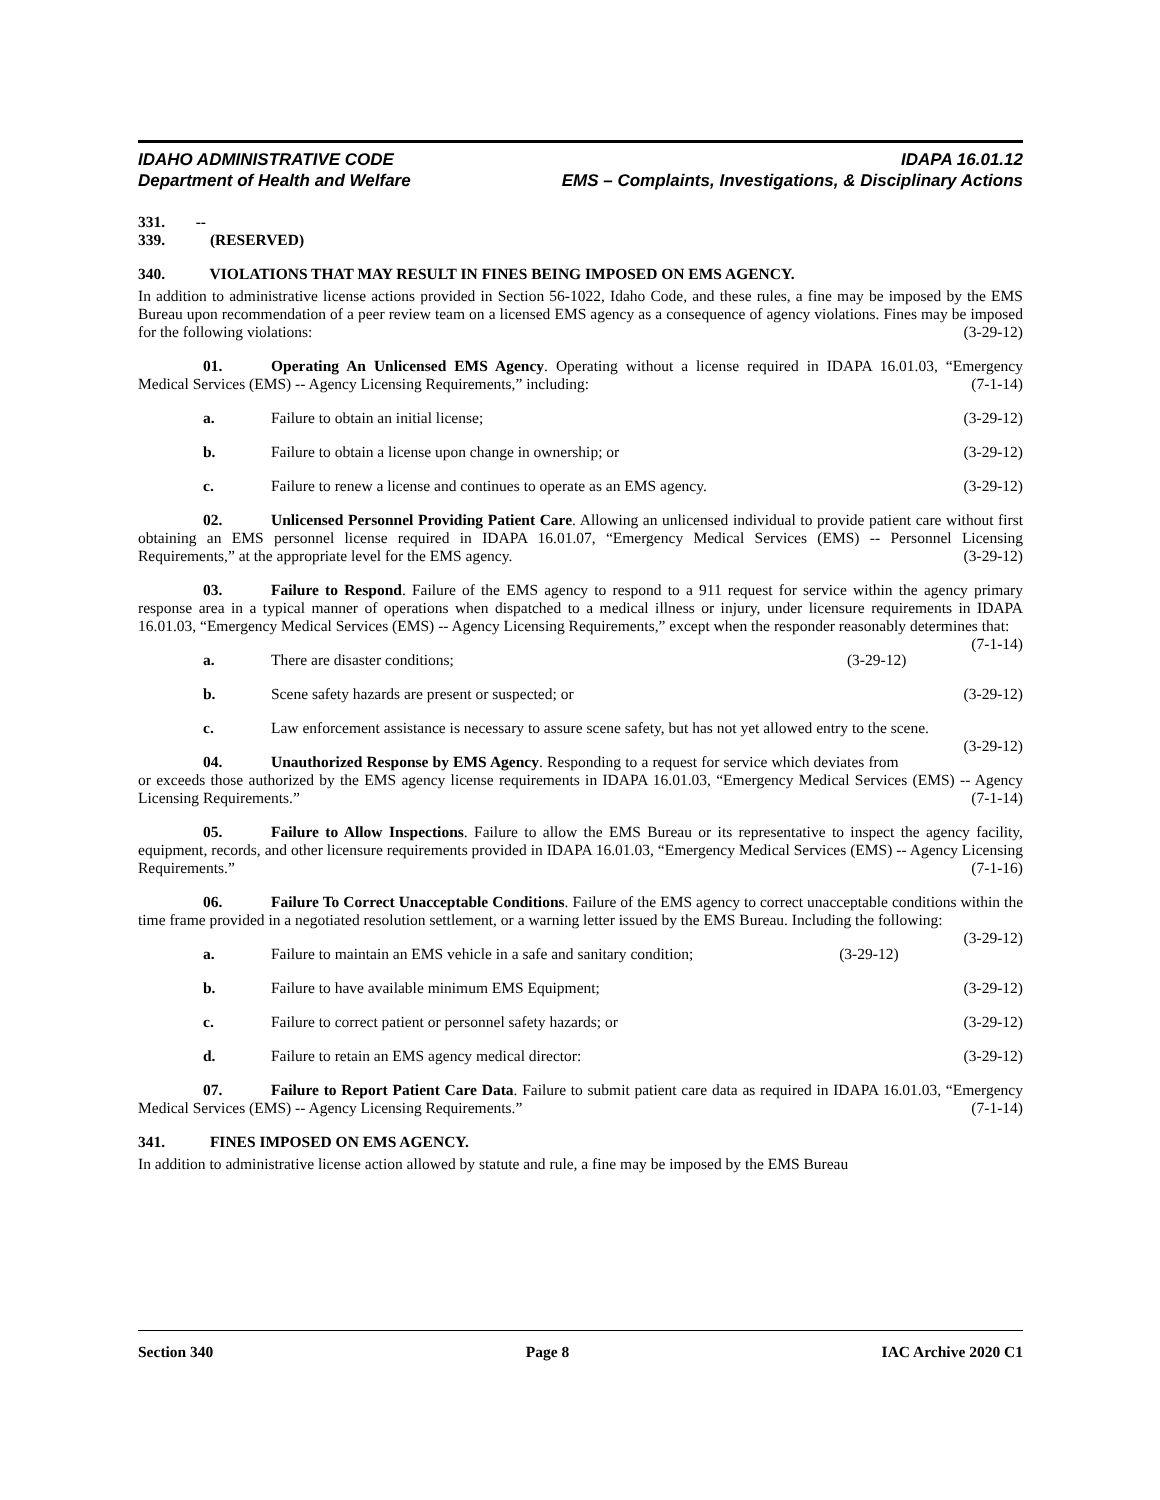IDAHO ADMINISTRATIVE CODE
Department of Health and Welfare
IDAPA 16.01.12
EMS – Complaints, Investigations, & Disciplinary Actions
331. -- 339. (RESERVED)
340. VIOLATIONS THAT MAY RESULT IN FINES BEING IMPOSED ON EMS AGENCY.
In addition to administrative license actions provided in Section 56-1022, Idaho Code, and these rules, a fine may be imposed by the EMS Bureau upon recommendation of a peer review team on a licensed EMS agency as a consequence of agency violations. Fines may be imposed for the following violations: (3-29-12)
01. Operating An Unlicensed EMS Agency. Operating without a license required in IDAPA 16.01.03, “Emergency Medical Services (EMS) -- Agency Licensing Requirements,” including: (7-1-14)
a. Failure to obtain an initial license; (3-29-12)
b. Failure to obtain a license upon change in ownership; or (3-29-12)
c. Failure to renew a license and continues to operate as an EMS agency. (3-29-12)
02. Unlicensed Personnel Providing Patient Care. Allowing an unlicensed individual to provide patient care without first obtaining an EMS personnel license required in IDAPA 16.01.07, “Emergency Medical Services (EMS) -- Personnel Licensing Requirements,” at the appropriate level for the EMS agency. (3-29-12)
03. Failure to Respond. Failure of the EMS agency to respond to a 911 request for service within the agency primary response area in a typical manner of operations when dispatched to a medical illness or injury, under licensure requirements in IDAPA 16.01.03, “Emergency Medical Services (EMS) -- Agency Licensing Requirements,” except when the responder reasonably determines that: (7-1-14)
a. There are disaster conditions; (3-29-12)
b. Scene safety hazards are present or suspected; or (3-29-12)
c. Law enforcement assistance is necessary to assure scene safety, but has not yet allowed entry to the scene. (3-29-12)
04. Unauthorized Response by EMS Agency. Responding to a request for service which deviates from or exceeds those authorized by the EMS agency license requirements in IDAPA 16.01.03, “Emergency Medical Services (EMS) -- Agency Licensing Requirements.” (7-1-14)
05. Failure to Allow Inspections. Failure to allow the EMS Bureau or its representative to inspect the agency facility, equipment, records, and other licensure requirements provided in IDAPA 16.01.03, “Emergency Medical Services (EMS) -- Agency Licensing Requirements.” (7-1-16)
06. Failure To Correct Unacceptable Conditions. Failure of the EMS agency to correct unacceptable conditions within the time frame provided in a negotiated resolution settlement, or a warning letter issued by the EMS Bureau. Including the following: (3-29-12)
a. Failure to maintain an EMS vehicle in a safe and sanitary condition; (3-29-12)
b. Failure to have available minimum EMS Equipment; (3-29-12)
c. Failure to correct patient or personnel safety hazards; or (3-29-12)
d. Failure to retain an EMS agency medical director: (3-29-12)
07. Failure to Report Patient Care Data. Failure to submit patient care data as required in IDAPA 16.01.03, “Emergency Medical Services (EMS) -- Agency Licensing Requirements.” (7-1-14)
341. FINES IMPOSED ON EMS AGENCY.
In addition to administrative license action allowed by statute and rule, a fine may be imposed by the EMS Bureau
Section 340 Page 8 IAC Archive 2020 C1